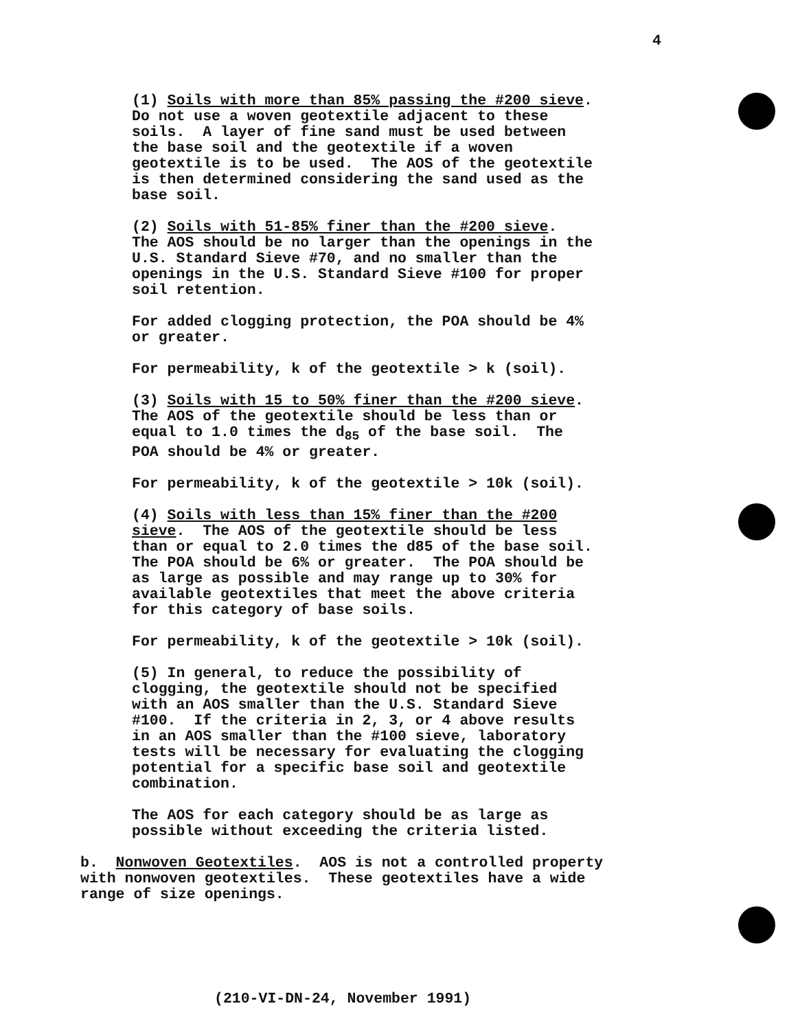4
(1) Soils with more than 85% passing the #200 sieve. Do not use a woven geotextile adjacent to these soils. A layer of fine sand must be used between the base soil and the geotextile if a woven geotextile is to be used. The AOS of the geotextile is then determined considering the sand used as the base soil.
(2) Soils with 51-85% finer than the #200 sieve. The AOS should be no larger than the openings in the U.S. Standard Sieve #70, and no smaller than the openings in the U.S. Standard Sieve #100 for proper soil retention.
For added clogging protection, the POA should be 4% or greater.
For permeability, k of the geotextile > k (soil).
(3) Soils with 15 to 50% finer than the #200 sieve. The AOS of the geotextile should be less than or equal to 1.0 times the d<sub>85</sub> of the base soil. The POA should be 4% or greater.
For permeability, k of the geotextile > 10k (soil).
(4) Soils with less than 15% finer than the #200 sieve. The AOS of the geotextile should be less than or equal to 2.0 times the d85 of the base soil. The POA should be 6% or greater. The POA should be as large as possible and may range up to 30% for available geotextiles that meet the above criteria for this category of base soils.
For permeability, k of the geotextile > 10k (soil).
(5) In general, to reduce the possibility of clogging, the geotextile should not be specified with an AOS smaller than the U.S. Standard Sieve #100. If the criteria in 2, 3, or 4 above results in an AOS smaller than the #100 sieve, laboratory tests will be necessary for evaluating the clogging potential for a specific base soil and geotextile combination.
The AOS for each category should be as large as possible without exceeding the criteria listed.
b. Nonwoven Geotextiles. AOS is not a controlled property with nonwoven geotextiles. These geotextiles have a wide range of size openings.
(210-VI-DN-24, November 1991)